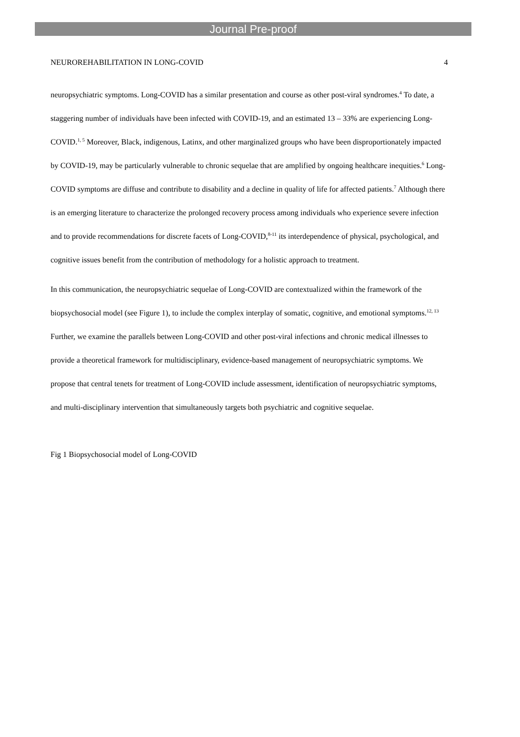Journal Pre-proof
NEUROREHABILITATION IN LONG-COVID 4
neuropsychiatric symptoms. Long-COVID has a similar presentation and course as other post-viral syndromes.<sup>4</sup> To date, a staggering number of individuals have been infected with COVID-19, and an estimated 13 – 33% are experiencing Long-COVID.<sup>1, 5</sup> Moreover, Black, indigenous, Latinx, and other marginalized groups who have been disproportionately impacted by COVID-19, may be particularly vulnerable to chronic sequelae that are amplified by ongoing healthcare inequities.<sup>6</sup> Long-COVID symptoms are diffuse and contribute to disability and a decline in quality of life for affected patients.<sup>7</sup> Although there is an emerging literature to characterize the prolonged recovery process among individuals who experience severe infection and to provide recommendations for discrete facets of Long-COVID,<sup>8-11</sup> its interdependence of physical, psychological, and cognitive issues benefit from the contribution of methodology for a holistic approach to treatment.
In this communication, the neuropsychiatric sequelae of Long-COVID are contextualized within the framework of the biopsychosocial model (see Figure 1), to include the complex interplay of somatic, cognitive, and emotional symptoms.<sup>12, 13</sup> Further, we examine the parallels between Long-COVID and other post-viral infections and chronic medical illnesses to provide a theoretical framework for multidisciplinary, evidence-based management of neuropsychiatric symptoms. We propose that central tenets for treatment of Long-COVID include assessment, identification of neuropsychiatric symptoms, and multi-disciplinary intervention that simultaneously targets both psychiatric and cognitive sequelae.
Fig 1 Biopsychosocial model of Long-COVID